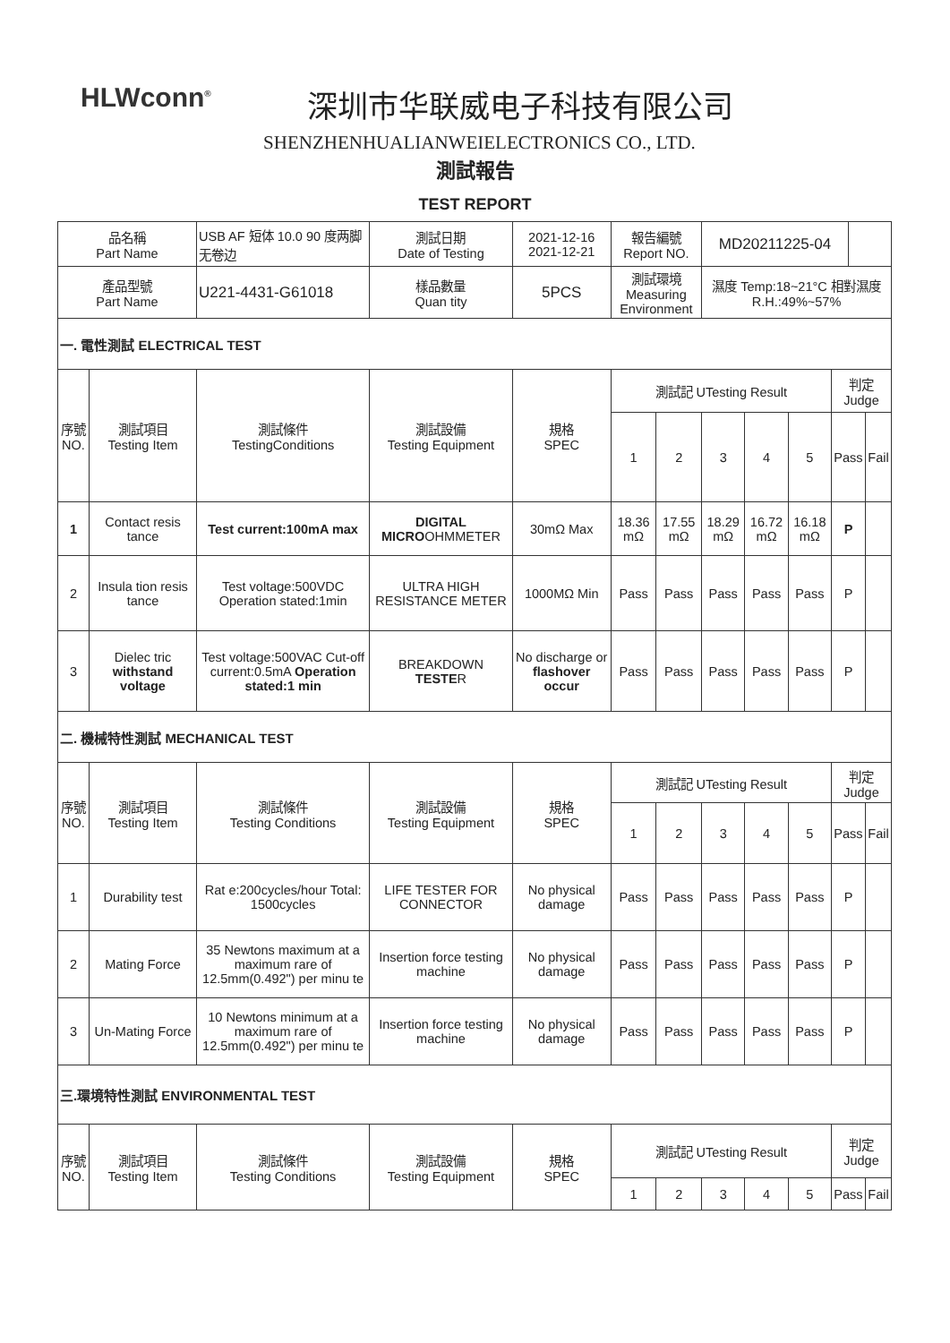HLWconn<sup>®</sup>
深圳市华联威电子科技有限公司
SHENZHENHUALIANWEIELECTRONICS CO., LTD.
測試報告
TEST REPORT
| 品名稱 Part Name | | USB AF 短体 10.0 90 度两脚无卷边 | 測試日期 Date of Testing | 2021-12-16 2021-12-21 | 報告編號 Report NO. | | MD20211225-04 | | | | | |
| 產品型號 Part Name | | U221-4431-G61018 | 樣品數量 Quan tity | 5PCS | 測試環境 Measuring Environment | | 濕度 Temp:18~21°C 相對濕度 R.H.:49%~57% | | | | | |
| 一. 電性測試 ELECTRICAL TEST | | | | | | | | | | | | |
| 序號 NO. | 測試項目 Testing Item | 測試條件 TestingConditions | 測試設備 Testing Equipment | 規格 SPEC | 測試記 UTesting Result | | | | | 判定 Judge | | |
| | | | | | 1 | 2 | 3 | 4 | 5 | Pass | | Fail |
| 1 | Contact resis tance | Test current:100mA max | DIGITAL MICRO OHMMETER | 30mΩ Max | 18.36 mΩ | 17.55 mΩ | 18.29 mΩ | 16.72 mΩ | 16.18 mΩ | P | | |
| 2 | Insula tion resis tance | Test voltage:500VDC Operation stated:1min | ULTRA HIGH RESISTANCE METER | 1000MΩ Min | Pass | Pass | Pass | Pass | Pass | P | | |
| 3 | Dielec tric withstand voltage | Test voltage:500VAC Cut-off current:0.5mA Operation stated:1 min | BREAKDOWN TESTE R | No discharge or flashover occur | Pass | Pass | Pass | Pass | Pass | P | | |
| 二. 機械特性測試 MECHANICAL TEST | | | | | | | | | | | | |
| 序號 NO. | 測試項目 Testing Item | 測試條件 Testing Conditions | 測試設備 Testing Equipment | 規格 SPEC | 測試記 UTesting Result | | | | | 判定 Judge | | |
| | | | | | 1 | 2 | 3 | 4 | 5 | Pass | | Fail |
| 1 | Durability test | Rat e:200cycles/hour Total: 1500cycles | LIFE TESTER FOR CONNECTOR | No physical damage | Pass | Pass | Pass | Pass | Pass | P | | |
| 2 | Mating Force | 35 Newtons maximum at a maximum rare of 12.5mm(0.492") per minu te | Insertion force testing machine | No physical damage | Pass | Pass | Pass | Pass | Pass | P | | |
| 3 | Un-Mating Force | 10 Newtons minimum at a maximum rare of 12.5mm(0.492") per minu te | Insertion force testing machine | No physical damage | Pass | Pass | Pass | Pass | Pass | P | | |
| 三.環境特性測試 ENVIRONMENTAL TEST | | | | | | | | | | | | |
| 序號 NO. | 測試項目 Testing Item | 測試條件 Testing Conditions | 測試設備 Testing Equipment | 規格 SPEC | 測試記 UTesting Result | | | | | 判定 Judge | | |
| | | | | | 1 | 2 | 3 | 4 | 5 | Pass | | Fail |